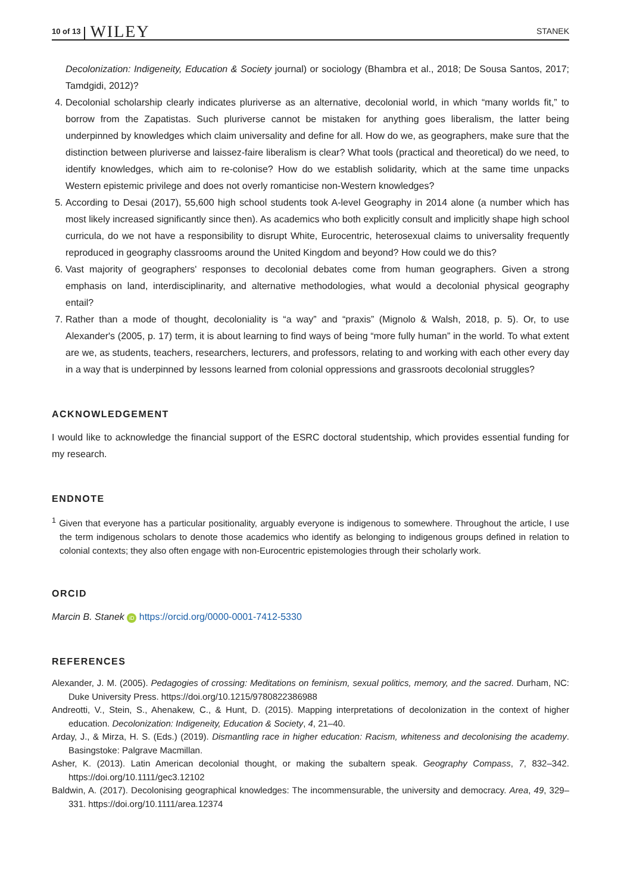10 of 13 WILEY STANEK
Decolonization: Indigeneity, Education & Society journal) or sociology (Bhambra et al., 2018; De Sousa Santos, 2017; Tamdgidi, 2012)?
4. Decolonial scholarship clearly indicates pluriverse as an alternative, decolonial world, in which “many worlds fit,” to borrow from the Zapatistas. Such pluriverse cannot be mistaken for anything goes liberalism, the latter being underpinned by knowledges which claim universality and define for all. How do we, as geographers, make sure that the distinction between pluriverse and laissez-faire liberalism is clear? What tools (practical and theoretical) do we need, to identify knowledges, which aim to re-colonise? How do we establish solidarity, which at the same time unpacks Western epistemic privilege and does not overly romanticise non-Western knowledges?
5. According to Desai (2017), 55,600 high school students took A-level Geography in 2014 alone (a number which has most likely increased significantly since then). As academics who both explicitly consult and implicitly shape high school curricula, do we not have a responsibility to disrupt White, Eurocentric, heterosexual claims to universality frequently reproduced in geography classrooms around the United Kingdom and beyond? How could we do this?
6. Vast majority of geographers' responses to decolonial debates come from human geographers. Given a strong emphasis on land, interdisciplinarity, and alternative methodologies, what would a decolonial physical geography entail?
7. Rather than a mode of thought, decoloniality is “a way” and “praxis” (Mignolo & Walsh, 2018, p. 5). Or, to use Alexander's (2005, p. 17) term, it is about learning to find ways of being “more fully human” in the world. To what extent are we, as students, teachers, researchers, lecturers, and professors, relating to and working with each other every day in a way that is underpinned by lessons learned from colonial oppressions and grassroots decolonial struggles?
ACKNOWLEDGEMENT
I would like to acknowledge the financial support of the ESRC doctoral studentship, which provides essential funding for my research.
ENDNOTE
<sup>1</sup> Given that everyone has a particular positionality, arguably everyone is indigenous to somewhere. Throughout the article, I use the term indigenous scholars to denote those academics who identify as belonging to indigenous groups defined in relation to colonial contexts; they also often engage with non-Eurocentric epistemologies through their scholarly work.
ORCID
Marcin B. Stanek iD https://orcid.org/0000-0001-7412-5330
REFERENCES
Alexander, J. M. (2005). Pedagogies of crossing: Meditations on feminism, sexual politics, memory, and the sacred. Durham, NC: Duke University Press. https://doi.org/10.1215/9780822386988
Andreotti, V., Stein, S., Ahenakew, C., & Hunt, D. (2015). Mapping interpretations of decolonization in the context of higher education. Decolonization: Indigeneity, Education & Society, 4, 21–40.
Arday, J., & Mirza, H. S. (Eds.) (2019). Dismantling race in higher education: Racism, whiteness and decolonising the academy. Basingstoke: Palgrave Macmillan.
Asher, K. (2013). Latin American decolonial thought, or making the subaltern speak. Geography Compass, 7, 832–342. https://doi.org/10.1111/gec3.12102
Baldwin, A. (2017). Decolonising geographical knowledges: The incommensurable, the university and democracy. Area, 49, 329–331. https://doi.org/10.1111/area.12374